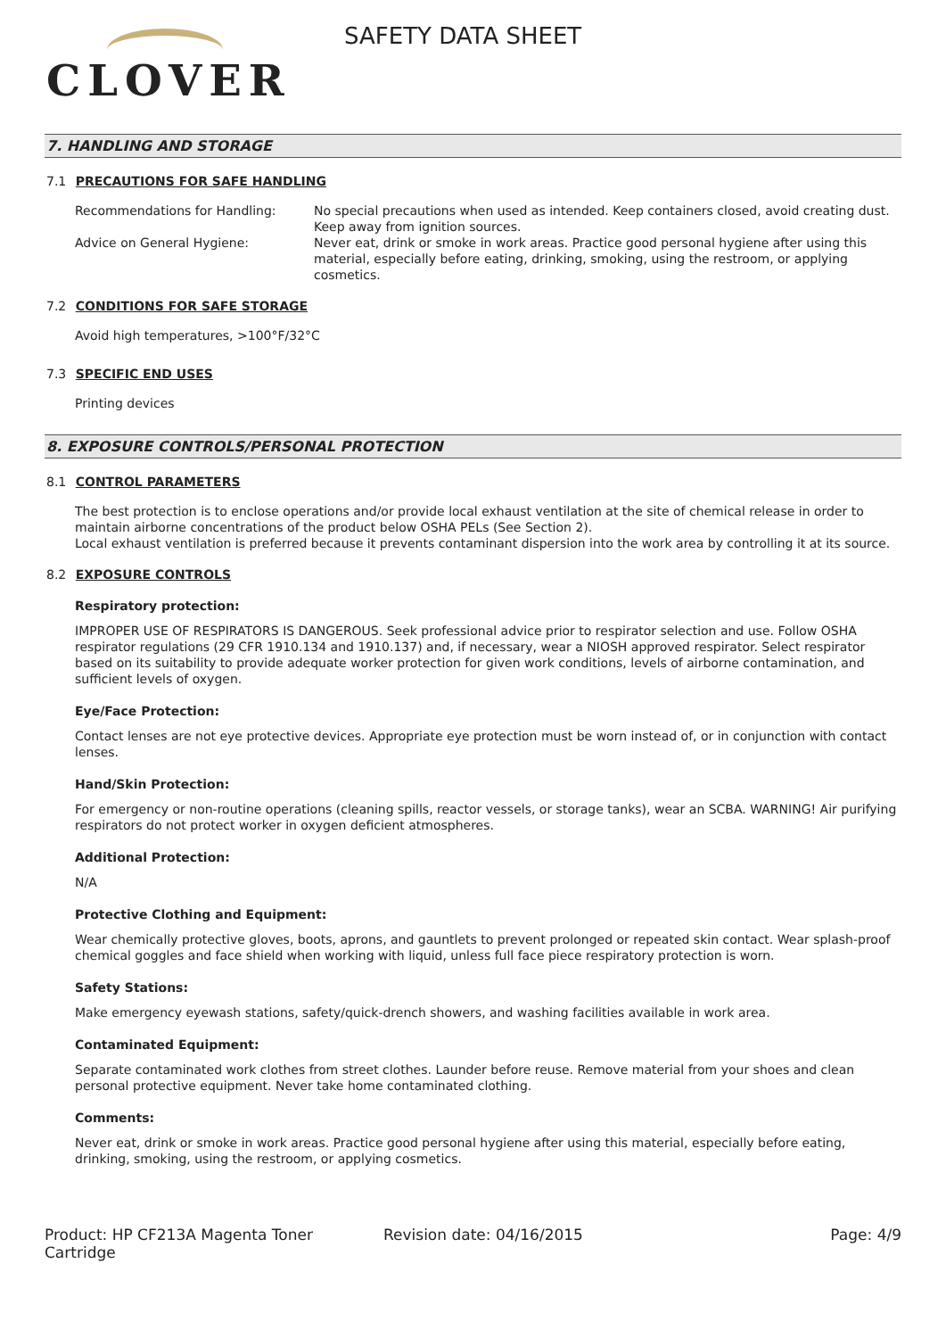CLOVER
SAFETY DATA SHEET
7. HANDLING AND STORAGE
7.1 PRECAUTIONS FOR SAFE HANDLING
Recommendations for Handling: No special precautions when used as intended. Keep containers closed, avoid creating dust. Keep away from ignition sources.
Advice on General Hygiene: Never eat, drink or smoke in work areas. Practice good personal hygiene after using this material, especially before eating, drinking, smoking, using the restroom, or applying cosmetics.
7.2 CONDITIONS FOR SAFE STORAGE
Avoid high temperatures, >100°F/32°C
7.3 SPECIFIC END USES
Printing devices
8. EXPOSURE CONTROLS/PERSONAL PROTECTION
8.1 CONTROL PARAMETERS
The best protection is to enclose operations and/or provide local exhaust ventilation at the site of chemical release in order to maintain airborne concentrations of the product below OSHA PELs (See Section 2).
Local exhaust ventilation is preferred because it prevents contaminant dispersion into the work area by controlling it at its source.
8.2 EXPOSURE CONTROLS
Respiratory protection:
IMPROPER USE OF RESPIRATORS IS DANGEROUS. Seek professional advice prior to respirator selection and use. Follow OSHA respirator regulations (29 CFR 1910.134 and 1910.137) and, if necessary, wear a NIOSH approved respirator. Select respirator based on its suitability to provide adequate worker protection for given work conditions, levels of airborne contamination, and sufficient levels of oxygen.
Eye/Face Protection:
Contact lenses are not eye protective devices. Appropriate eye protection must be worn instead of, or in conjunction with contact lenses.
Hand/Skin Protection:
For emergency or non-routine operations (cleaning spills, reactor vessels, or storage tanks), wear an SCBA. WARNING! Air purifying respirators do not protect worker in oxygen deficient atmospheres.
Additional Protection:
N/A
Protective Clothing and Equipment:
Wear chemically protective gloves, boots, aprons, and gauntlets to prevent prolonged or repeated skin contact. Wear splash-proof chemical goggles and face shield when working with liquid, unless full face piece respiratory protection is worn.
Safety Stations:
Make emergency eyewash stations, safety/quick-drench showers, and washing facilities available in work area.
Contaminated Equipment:
Separate contaminated work clothes from street clothes. Launder before reuse. Remove material from your shoes and clean personal protective equipment. Never take home contaminated clothing.
Comments:
Never eat, drink or smoke in work areas. Practice good personal hygiene after using this material, especially before eating, drinking, smoking, using the restroom, or applying cosmetics.
Product: HP CF213A Magenta Toner Cartridge
Revision date: 04/16/2015 Page: 4/9